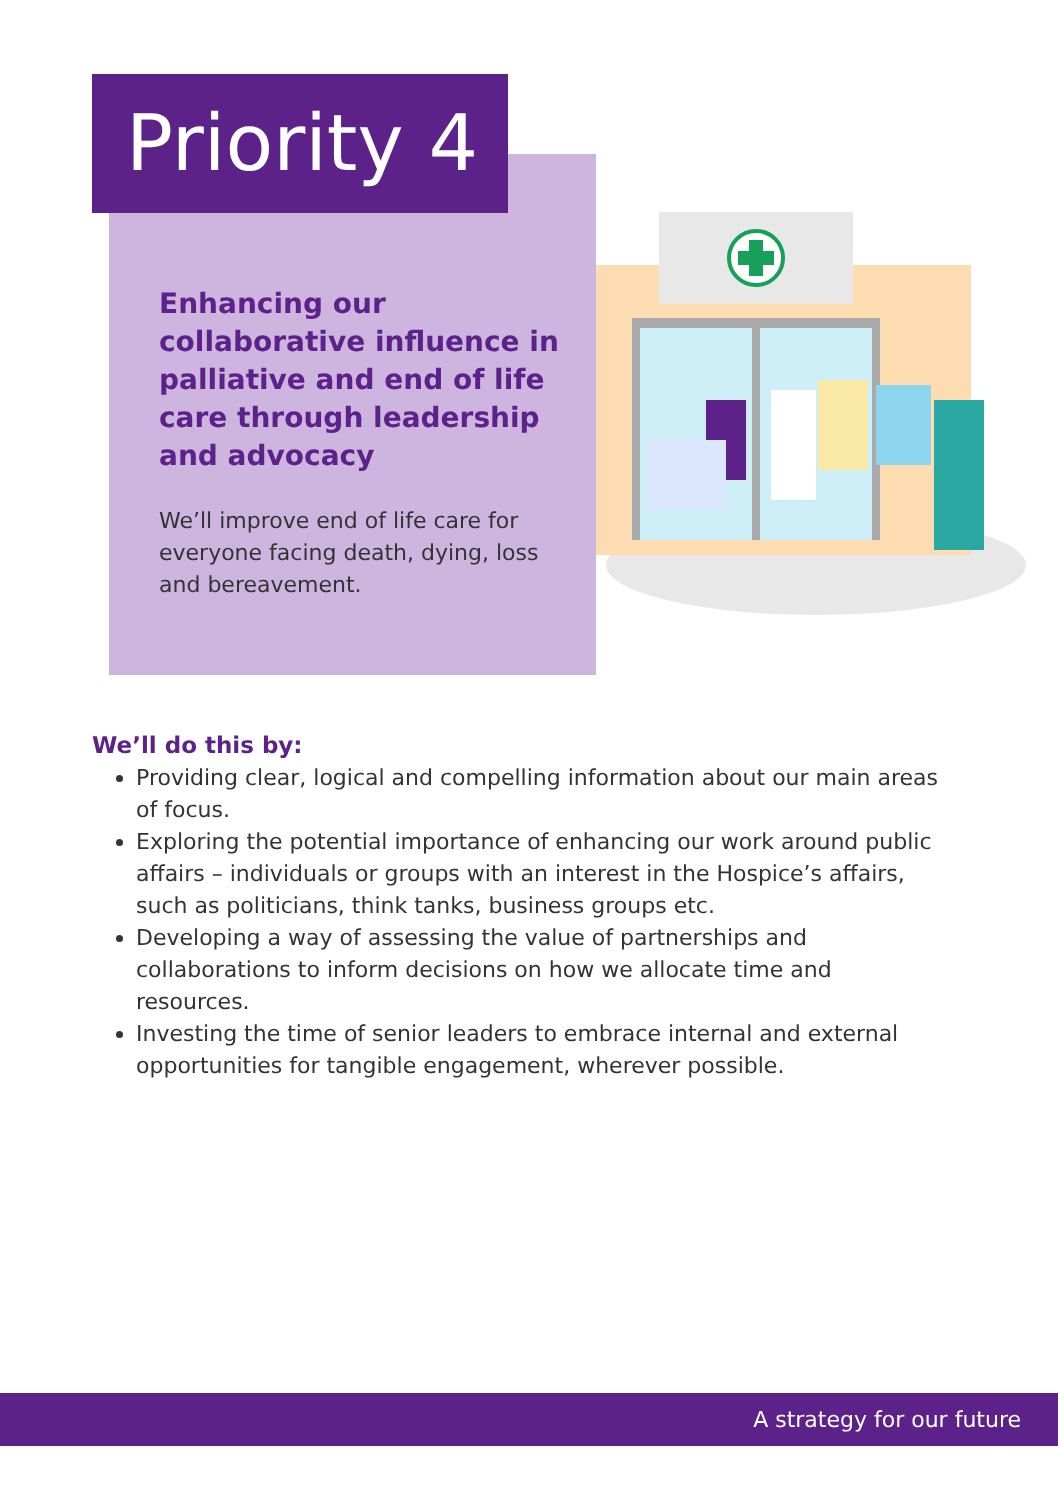Priority 4
Enhancing our collaborative influence in palliative and end of life care through leadership and advocacy
We’ll improve end of life care for everyone facing death, dying, loss and bereavement.
We’ll do this by:
Providing clear, logical and compelling information about our main areas of focus.
Exploring the potential importance of enhancing our work around public affairs – individuals or groups with an interest in the Hospice’s affairs, such as politicians, think tanks, business groups etc.
Developing a way of assessing the value of partnerships and collaborations to inform decisions on how we allocate time and resources.
Investing the time of senior leaders to embrace internal and external opportunities for tangible engagement, wherever possible.
A strategy for our future